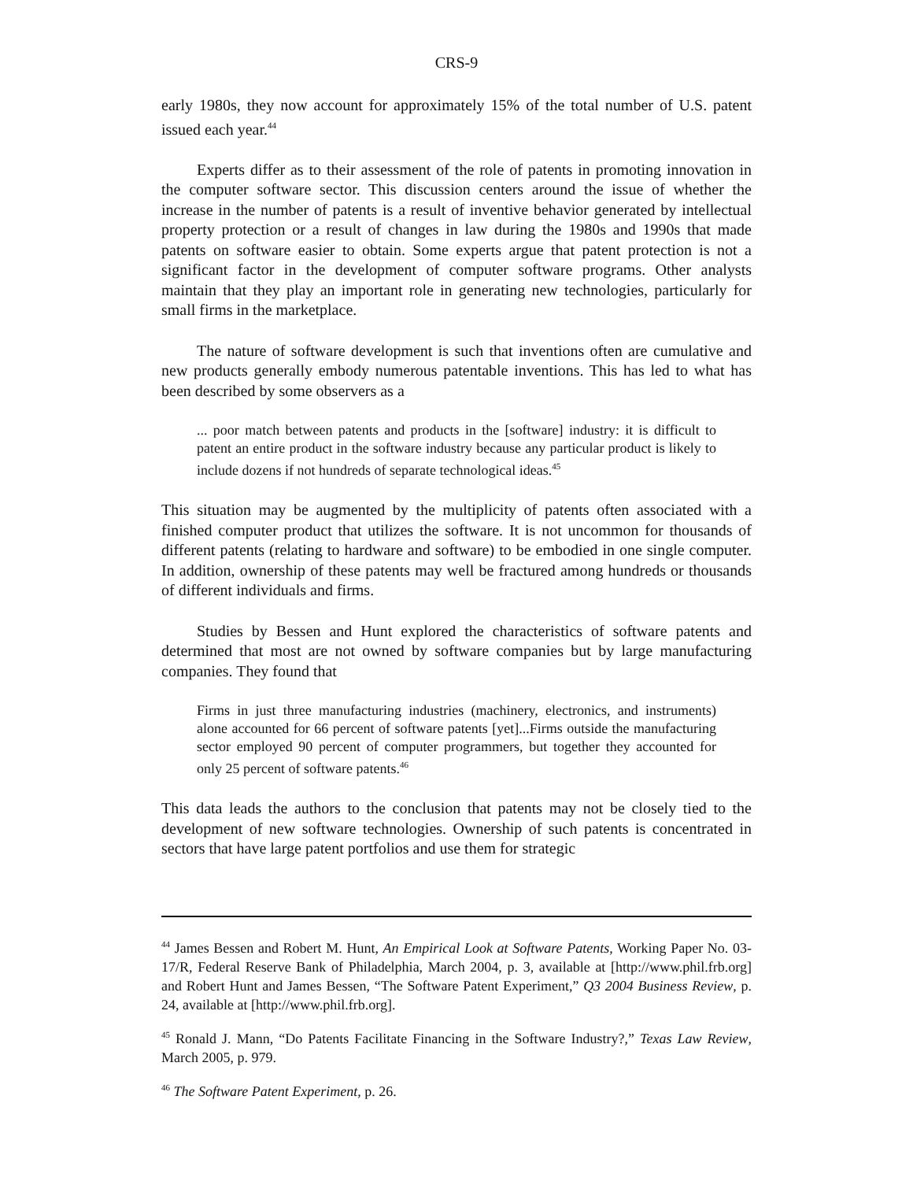CRS-9
early 1980s, they now account for approximately 15% of the total number of U.S. patent issued each year.<sup>44</sup>
Experts differ as to their assessment of the role of patents in promoting innovation in the computer software sector. This discussion centers around the issue of whether the increase in the number of patents is a result of inventive behavior generated by intellectual property protection or a result of changes in law during the 1980s and 1990s that made patents on software easier to obtain. Some experts argue that patent protection is not a significant factor in the development of computer software programs. Other analysts maintain that they play an important role in generating new technologies, particularly for small firms in the marketplace.
The nature of software development is such that inventions often are cumulative and new products generally embody numerous patentable inventions. This has led to what has been described by some observers as a
... poor match between patents and products in the [software] industry: it is difficult to patent an entire product in the software industry because any particular product is likely to include dozens if not hundreds of separate technological ideas.<sup>45</sup>
This situation may be augmented by the multiplicity of patents often associated with a finished computer product that utilizes the software. It is not uncommon for thousands of different patents (relating to hardware and software) to be embodied in one single computer. In addition, ownership of these patents may well be fractured among hundreds or thousands of different individuals and firms.
Studies by Bessen and Hunt explored the characteristics of software patents and determined that most are not owned by software companies but by large manufacturing companies. They found that
Firms in just three manufacturing industries (machinery, electronics, and instruments) alone accounted for 66 percent of software patents [yet]...Firms outside the manufacturing sector employed 90 percent of computer programmers, but together they accounted for only 25 percent of software patents.<sup>46</sup>
This data leads the authors to the conclusion that patents may not be closely tied to the development of new software technologies. Ownership of such patents is concentrated in sectors that have large patent portfolios and use them for strategic
<sup>44</sup> James Bessen and Robert M. Hunt, An Empirical Look at Software Patents, Working Paper No. 03-17/R, Federal Reserve Bank of Philadelphia, March 2004, p. 3, available at [http://www.phil.frb.org] and Robert Hunt and James Bessen, “The Software Patent Experiment,” Q3 2004 Business Review, p. 24, available at [http://www.phil.frb.org].
<sup>45</sup> Ronald J. Mann, “Do Patents Facilitate Financing in the Software Industry?,” Texas Law Review, March 2005, p. 979.
<sup>46</sup> The Software Patent Experiment, p. 26.